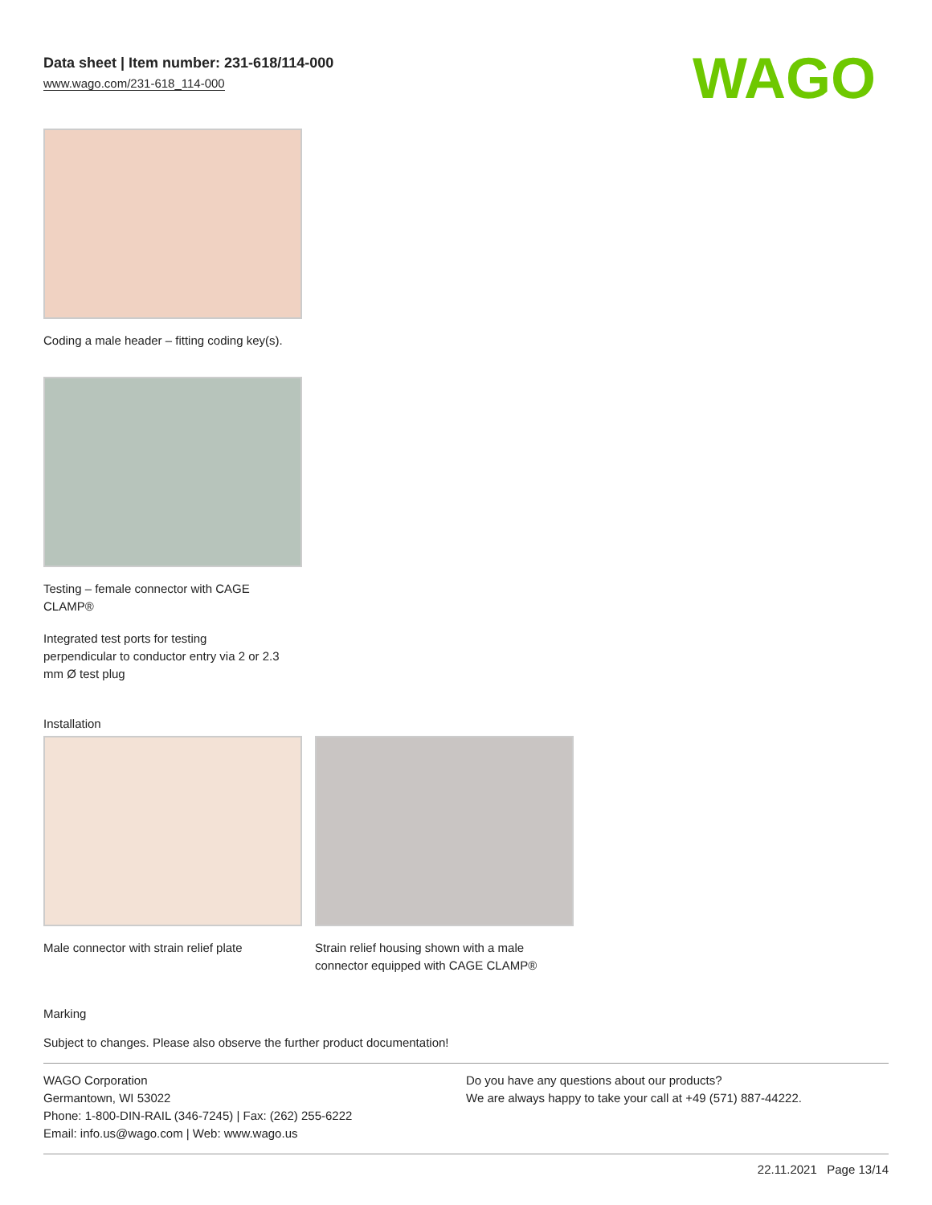Data sheet | Item number: 231-618/114-000
www.wago.com/231-618_114-000
WAGO
Coding a male header – fitting coding key(s).
Testing – female connector with CAGE
CLAMP®
Integrated test ports for testing
perpendicular to conductor entry via 2 or 2.3
mm Ø test plug
Installation
Male connector with strain relief plate
Strain relief housing shown with a male connector equipped with CAGE CLAMP®
Marking
Subject to changes. Please also observe the further product documentation!
WAGO Corporation
Germantown, WI 53022
Phone: 1-800-DIN-RAIL (346-7245) | Fax: (262) 255-6222
Email: info.us@wago.com | Web: www.wago.us
Do you have any questions about our products?
We are always happy to take your call at +49 (571) 887-44222.
22.11.2021 Page 13/14